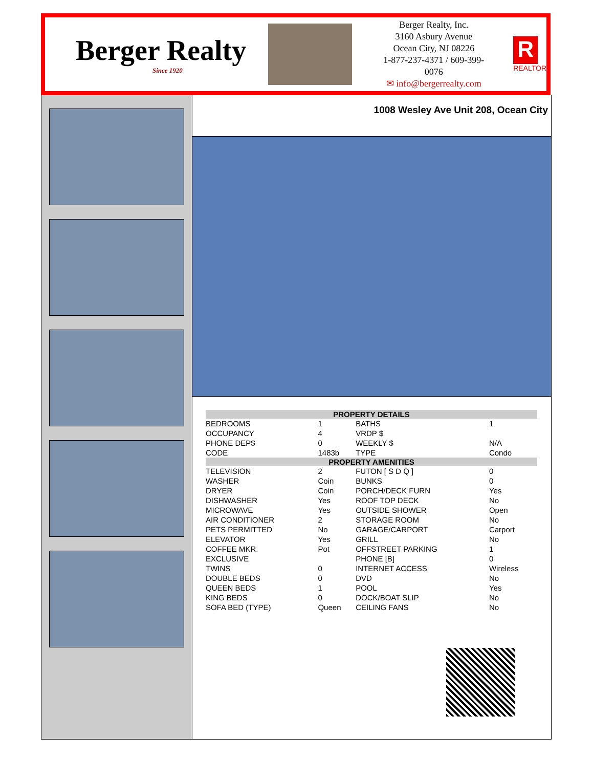Berger Realty
Since 1920
Berger Realty, Inc.
3160 Asbury Avenue
Ocean City, NJ 08226
1-877-237-4371 / 609-399-0076
✉ info@bergerrealty.com
R
REALTOR
1008 Wesley Ave Unit 208, Ocean City
| PROPERTY DETAILS | | | |
| --- | --- | --- | --- |
| BEDROOMS | 1 | BATHS | 1 |
| OCCUPANCY | 4 | VRDP $ | |
| PHONE DEP$ | 0 | WEEKLY $ | N/A |
| CODE | 1483b | TYPE | Condo |
| PROPERTY AMENITIES | | | |
| TELEVISION | 2 | FUTON [ S D Q ] | 0 |
| WASHER | Coin | BUNKS | 0 |
| DRYER | Coin | PORCH/DECK FURN | Yes |
| DISHWASHER | Yes | ROOF TOP DECK | No |
| MICROWAVE | Yes | OUTSIDE SHOWER | Open |
| AIR CONDITIONER | 2 | STORAGE ROOM | No |
| PETS PERMITTED | No | GARAGE/CARPORT | Carport |
| ELEVATOR | Yes | GRILL | No |
| COFFEE MKR. | Pot | OFFSTREET PARKING | 1 |
| EXCLUSIVE | | PHONE [B] | 0 |
| TWINS | 0 | INTERNET ACCESS | Wireless |
| DOUBLE BEDS | 0 | DVD | No |
| QUEEN BEDS | 1 | POOL | Yes |
| KING BEDS | 0 | DOCK/BOAT SLIP | No |
| SOFA BED (TYPE) | Queen | CEILING FANS | No |